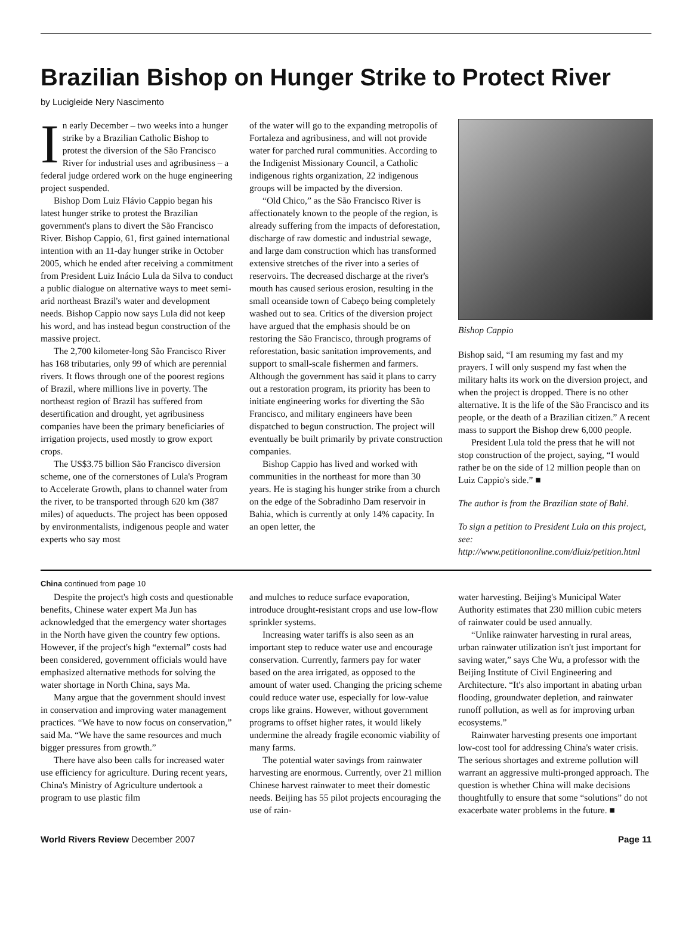Brazilian Bishop on Hunger Strike to Protect River
by Lucigleide Nery Nascimento
In early December – two weeks into a hunger strike by a Brazilian Catholic Bishop to protest the diversion of the São Francisco River for industrial uses and agribusiness – a federal judge ordered work on the huge engineering project suspended.
Bishop Dom Luiz Flávio Cappio began his latest hunger strike to protest the Brazilian government's plans to divert the São Francisco River. Bishop Cappio, 61, first gained international intention with an 11-day hunger strike in October 2005, which he ended after receiving a commitment from President Luiz Inácio Lula da Silva to conduct a public dialogue on alternative ways to meet semi-arid northeast Brazil's water and development needs. Bishop Cappio now says Lula did not keep his word, and has instead begun construction of the massive project.
The 2,700 kilometer-long São Francisco River has 168 tributaries, only 99 of which are perennial rivers. It flows through one of the poorest regions of Brazil, where millions live in poverty. The northeast region of Brazil has suffered from desertification and drought, yet agribusiness companies have been the primary beneficiaries of irrigation projects, used mostly to grow export crops.
The US$3.75 billion São Francisco diversion scheme, one of the cornerstones of Lula's Program to Accelerate Growth, plans to channel water from the river, to be transported through 620 km (387 miles) of aqueducts. The project has been opposed by environmentalists, indigenous people and water experts who say most
of the water will go to the expanding metropolis of Fortaleza and agribusiness, and will not provide water for parched rural communities. According to the Indigenist Missionary Council, a Catholic indigenous rights organization, 22 indigenous groups will be impacted by the diversion.
“Old Chico,” as the São Francisco River is affectionately known to the people of the region, is already suffering from the impacts of deforestation, discharge of raw domestic and industrial sewage, and large dam construction which has transformed extensive stretches of the river into a series of reservoirs. The decreased discharge at the river's mouth has caused serious erosion, resulting in the small oceanside town of Cabeço being completely washed out to sea. Critics of the diversion project have argued that the emphasis should be on restoring the São Francisco, through programs of reforestation, basic sanitation improvements, and support to small-scale fishermen and farmers. Although the government has said it plans to carry out a restoration program, its priority has been to initiate engineering works for diverting the São Francisco, and military engineers have been dispatched to begun construction. The project will eventually be built primarily by private construction companies.
Bishop Cappio has lived and worked with communities in the northeast for more than 30 years. He is staging his hunger strike from a church on the edge of the Sobradinho Dam reservoir in Bahia, which is currently at only 14% capacity. In an open letter, the
Bishop Cappio
Bishop said, “I am resuming my fast and my prayers. I will only suspend my fast when the military halts its work on the diversion project, and when the project is dropped. There is no other alternative. It is the life of the São Francisco and its people, or the death of a Brazilian citizen.” A recent mass to support the Bishop drew 6,000 people.
President Lula told the press that he will not stop construction of the project, saying, “I would rather be on the side of 12 million people than on Luiz Cappio's side.” ■
The author is from the Brazilian state of Bahi.
To sign a petition to President Lula on this project, see: http://www.petitiononline.com/dluiz/petition.html
China continued from page 10
Despite the project's high costs and questionable benefits, Chinese water expert Ma Jun has acknowledged that the emergency water shortages in the North have given the country few options. However, if the project's high “external” costs had been considered, government officials would have emphasized alternative methods for solving the water shortage in North China, says Ma.
Many argue that the government should invest in conservation and improving water management practices. “We have to now focus on conservation,” said Ma. “We have the same resources and much bigger pressures from growth.”
There have also been calls for increased water use efficiency for agriculture. During recent years, China's Ministry of Agriculture undertook a program to use plastic film
and mulches to reduce surface evaporation, introduce drought-resistant crops and use low-flow sprinkler systems.
Increasing water tariffs is also seen as an important step to reduce water use and encourage conservation. Currently, farmers pay for water based on the area irrigated, as opposed to the amount of water used. Changing the pricing scheme could reduce water use, especially for low-value crops like grains. However, without government programs to offset higher rates, it would likely undermine the already fragile economic viability of many farms.
The potential water savings from rainwater harvesting are enormous. Currently, over 21 million Chinese harvest rainwater to meet their domestic needs. Beijing has 55 pilot projects encouraging the use of rain-
water harvesting. Beijing's Municipal Water Authority estimates that 230 million cubic meters of rainwater could be used annually.
“Unlike rainwater harvesting in rural areas, urban rainwater utilization isn't just important for saving water,” says Che Wu, a professor with the Beijing Institute of Civil Engineering and Architecture. “It's also important in abating urban flooding, groundwater depletion, and rainwater runoff pollution, as well as for improving urban ecosystems.”
Rainwater harvesting presents one important low-cost tool for addressing China's water crisis. The serious shortages and extreme pollution will warrant an aggressive multi-pronged approach. The question is whether China will make decisions thoughtfully to ensure that some “solutions” do not exacerbate water problems in the future. ■
World Rivers Review December 2007 Page 11